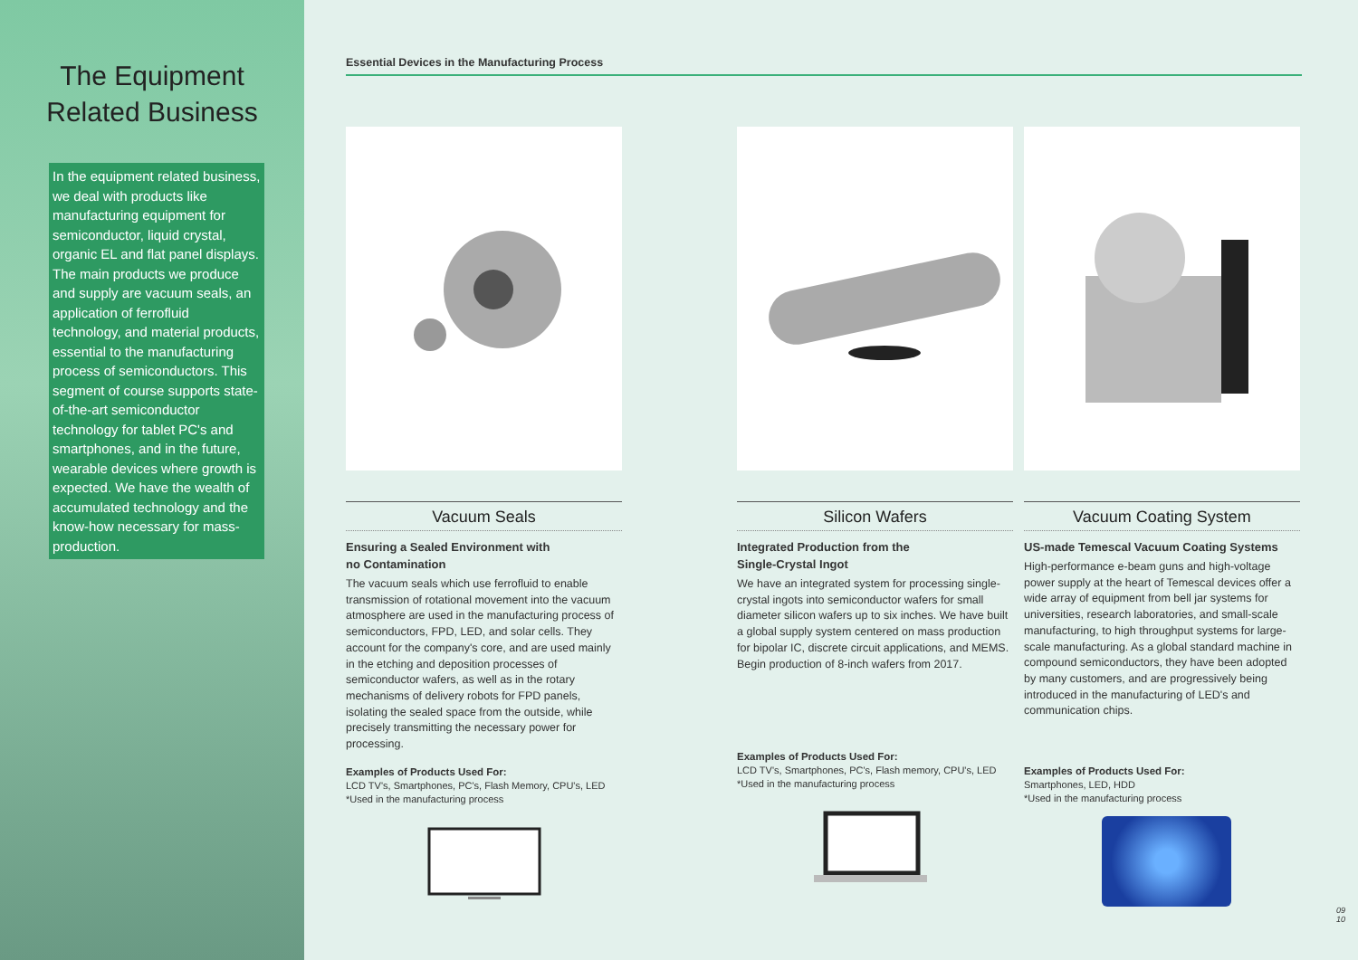The Equipment
Related Business
In the equipment related business, we deal with products like manufacturing equipment for semiconductor, liquid crystal, organic EL and flat panel displays. The main products we produce and supply are vacuum seals, an application of ferrofluid technology, and material products, essential to the manufacturing process of semiconductors. This segment of course supports state-of-the-art semiconductor technology for tablet PC's and smartphones, and in the future, wearable devices where growth is expected. We have the wealth of accumulated technology and the know-how necessary for mass-production.
Essential Devices in the Manufacturing Process
Vacuum Seals
Ensuring a Sealed Environment with
no Contamination
The vacuum seals which use ferrofluid to enable transmission of rotational movement into the vacuum atmosphere are used in the manufacturing process of semiconductors, FPD, LED, and solar cells. They account for the company's core, and are used mainly in the etching and deposition processes of semiconductor wafers, as well as in the rotary mechanisms of delivery robots for FPD panels, isolating the sealed space from the outside, while precisely transmitting the necessary power for processing.
Examples of Products Used For:
LCD TV's, Smartphones, PC's, Flash Memory, CPU's, LED
*Used in the manufacturing process
Silicon Wafers
Integrated Production from the
Single-Crystal Ingot
We have an integrated system for processing single-crystal ingots into semiconductor wafers for small diameter silicon wafers up to six inches. We have built a global supply system centered on mass production for bipolar IC, discrete circuit applications, and MEMS. Begin production of 8-inch wafers from 2017.
Examples of Products Used For:
LCD TV's, Smartphones, PC's, Flash memory, CPU's, LED
*Used in the manufacturing process
Vacuum Coating System
US-made Temescal Vacuum Coating Systems
High-performance e-beam guns and high-voltage power supply at the heart of Temescal devices offer a wide array of equipment from bell jar systems for universities, research laboratories, and small-scale manufacturing, to high throughput systems for large-scale manufacturing. As a global standard machine in compound semiconductors, they have been adopted by many customers, and are progressively being introduced in the manufacturing of LED's and communication chips.
Examples of Products Used For:
Smartphones, LED, HDD
*Used in the manufacturing process
09
10